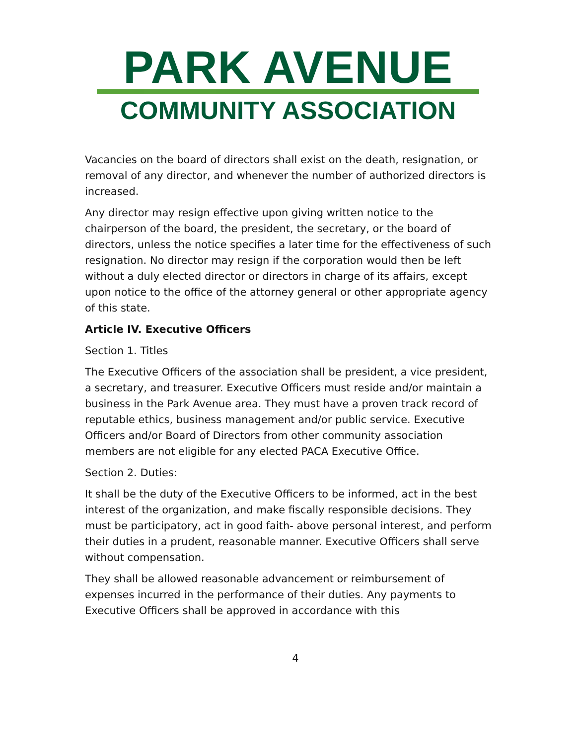PARK AVENUE
COMMUNITY ASSOCIATION
Vacancies on the board of directors shall exist on the death, resignation, or removal of any director, and whenever the number of authorized directors is increased.
Any director may resign effective upon giving written notice to the chairperson of the board, the president, the secretary, or the board of directors, unless the notice specifies a later time for the effectiveness of such resignation. No director may resign if the corporation would then be left without a duly elected director or directors in charge of its affairs, except upon notice to the office of the attorney general or other appropriate agency of this state.
Article IV. Executive Officers
Section 1. Titles
The Executive Officers of the association shall be president, a vice president, a secretary, and treasurer. Executive Officers must reside and/or maintain a business in the Park Avenue area. They must have a proven track record of reputable ethics, business management and/or public service. Executive Officers and/or Board of Directors from other community association members are not eligible for any elected PACA Executive Office.
Section 2. Duties:
It shall be the duty of the Executive Officers to be informed, act in the best interest of the organization, and make fiscally responsible decisions. They must be participatory, act in good faith- above personal interest, and perform their duties in a prudent, reasonable manner. Executive Officers shall serve without compensation.
They shall be allowed reasonable advancement or reimbursement of expenses incurred in the performance of their duties. Any payments to Executive Officers shall be approved in accordance with this
4